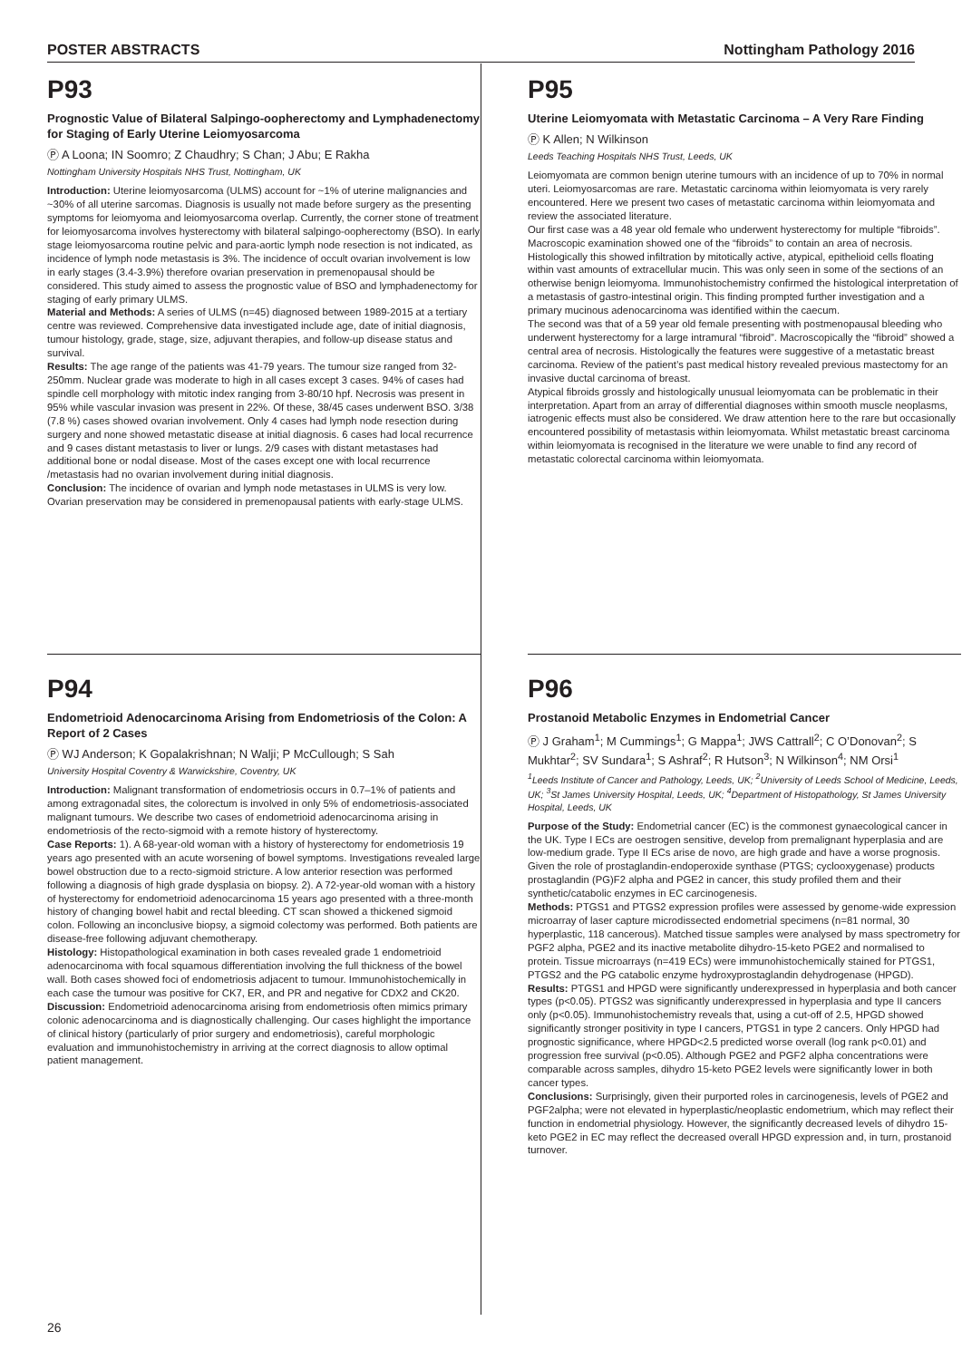POSTER ABSTRACTS Nottingham Pathology 2016
P93
Prognostic Value of Bilateral Salpingo-oopherectomy and Lymphadenectomy for Staging of Early Uterine Leiomyosarcoma
Ⓟ A Loona; IN Soomro; Z Chaudhry; S Chan; J Abu; E Rakha
Nottingham University Hospitals NHS Trust, Nottingham, UK
Introduction: Uterine leiomyosarcoma (ULMS) account for ~1% of uterine malignancies and ~30% of all uterine sarcomas. Diagnosis is usually not made before surgery as the presenting symptoms for leiomyoma and leiomyosarcoma overlap. Currently, the corner stone of treatment for leiomyosarcoma involves hysterectomy with bilateral salpingo-oopherectomy (BSO). In early stage leiomyosarcoma routine pelvic and para-aortic lymph node resection is not indicated, as incidence of lymph node metastasis is 3%. The incidence of occult ovarian involvement is low in early stages (3.4-3.9%) therefore ovarian preservation in premenopausal should be considered. This study aimed to assess the prognostic value of BSO and lymphadenectomy for staging of early primary ULMS.
Material and Methods: A series of ULMS (n=45) diagnosed between 1989-2015 at a tertiary centre was reviewed. Comprehensive data investigated include age, date of initial diagnosis, tumour histology, grade, stage, size, adjuvant therapies, and follow-up disease status and survival.
Results: The age range of the patients was 41-79 years. The tumour size ranged from 32-250mm. Nuclear grade was moderate to high in all cases except 3 cases. 94% of cases had spindle cell morphology with mitotic index ranging from 3-80/10 hpf. Necrosis was present in 95% while vascular invasion was present in 22%. Of these, 38/45 cases underwent BSO. 3/38 (7.8 %) cases showed ovarian involvement. Only 4 cases had lymph node resection during surgery and none showed metastatic disease at initial diagnosis. 6 cases had local recurrence and 9 cases distant metastasis to liver or lungs. 2/9 cases with distant metastases had additional bone or nodal disease. Most of the cases except one with local recurrence /metastasis had no ovarian involvement during initial diagnosis.
Conclusion: The incidence of ovarian and lymph node metastases in ULMS is very low. Ovarian preservation may be considered in premenopausal patients with early-stage ULMS.
P95
Uterine Leiomyomata with Metastatic Carcinoma – A Very Rare Finding
Ⓟ K Allen; N Wilkinson
Leeds Teaching Hospitals NHS Trust, Leeds, UK
Leiomyomata are common benign uterine tumours with an incidence of up to 70% in normal uteri. Leiomyosarcomas are rare. Metastatic carcinoma within leiomyomata is very rarely encountered. Here we present two cases of metastatic carcinoma within leiomyomata and review the associated literature.
Our first case was a 48 year old female who underwent hysterectomy for multiple “fibroids”. Macroscopic examination showed one of the “fibroids” to contain an area of necrosis. Histologically this showed infiltration by mitotically active, atypical, epithelioid cells floating within vast amounts of extracellular mucin. This was only seen in some of the sections of an otherwise benign leiomyoma. Immunohistochemistry confirmed the histological interpretation of a metastasis of gastro-intestinal origin. This finding prompted further investigation and a primary mucinous adenocarcinoma was identified within the caecum.
The second was that of a 59 year old female presenting with postmenopausal bleeding who underwent hysterectomy for a large intramural “fibroid”. Macroscopically the “fibroid” showed a central area of necrosis. Histologically the features were suggestive of a metastatic breast carcinoma. Review of the patient’s past medical history revealed previous mastectomy for an invasive ductal carcinoma of breast.
Atypical fibroids grossly and histologically unusual leiomyomata can be problematic in their interpretation. Apart from an array of differential diagnoses within smooth muscle neoplasms, iatrogenic effects must also be considered. We draw attention here to the rare but occasionally encountered possibility of metastasis within leiomyomata. Whilst metastatic breast carcinoma within leiomyomata is recognised in the literature we were unable to find any record of metastatic colorectal carcinoma within leiomyomata.
P94
Endometrioid Adenocarcinoma Arising from Endometriosis of the Colon: A Report of 2 Cases
Ⓟ WJ Anderson; K Gopalakrishnan; N Walji; P McCullough; S Sah
University Hospital Coventry & Warwickshire, Coventry, UK
Introduction: Malignant transformation of endometriosis occurs in 0.7–1% of patients and among extragonadal sites, the colorectum is involved in only 5% of endometriosis-associated malignant tumours. We describe two cases of endometrioid adenocarcinoma arising in endometriosis of the recto-sigmoid with a remote history of hysterectomy.
Case Reports: 1). A 68-year-old woman with a history of hysterectomy for endometriosis 19 years ago presented with an acute worsening of bowel symptoms. Investigations revealed large bowel obstruction due to a recto-sigmoid stricture. A low anterior resection was performed following a diagnosis of high grade dysplasia on biopsy. 2). A 72-year-old woman with a history of hysterectomy for endometrioid adenocarcinoma 15 years ago presented with a three-month history of changing bowel habit and rectal bleeding. CT scan showed a thickened sigmoid colon. Following an inconclusive biopsy, a sigmoid colectomy was performed. Both patients are disease-free following adjuvant chemotherapy.
Histology: Histopathological examination in both cases revealed grade 1 endometrioid adenocarcinoma with focal squamous differentiation involving the full thickness of the bowel wall. Both cases showed foci of endometriosis adjacent to tumour. Immunohistochemically in each case the tumour was positive for CK7, ER, and PR and negative for CDX2 and CK20.
Discussion: Endometrioid adenocarcinoma arising from endometriosis often mimics primary colonic adenocarcinoma and is diagnostically challenging. Our cases highlight the importance of clinical history (particularly of prior surgery and endometriosis), careful morphologic evaluation and immunohistochemistry in arriving at the correct diagnosis to allow optimal patient management.
P96
Prostanoid Metabolic Enzymes in Endometrial Cancer
Ⓟ J Graham<sup>1</sup>; M Cummings<sup>1</sup>; G Mappa<sup>1</sup>; JWS Cattrall<sup>2</sup>; C O’Donovan<sup>2</sup>; S Mukhtar<sup>2</sup>; SV Sundara<sup>1</sup>; S Ashraf<sup>2</sup>; R Hutson<sup>3</sup>; N Wilkinson<sup>4</sup>; NM Orsi<sup>1</sup>
<sup>1</sup> Leeds Institute of Cancer and Pathology, Leeds, UK; <sup>2</sup>University of Leeds School of Medicine, Leeds, UK; <sup>3</sup>St James University Hospital, Leeds, UK; <sup>4</sup>Department of Histopathology, St James University Hospital, Leeds, UK
Purpose of the Study: Endometrial cancer (EC) is the commonest gynaecological cancer in the UK. Type I ECs are oestrogen sensitive, develop from premalignant hyperplasia and are low-medium grade. Type II ECs arise de novo, are high grade and have a worse prognosis. Given the role of prostaglandin-endoperoxide synthase (PTGS; cyclooxygenase) products prostaglandin (PG)F2 alpha and PGE2 in cancer, this study profiled them and their synthetic/catabolic enzymes in EC carcinogenesis.
Methods: PTGS1 and PTGS2 expression profiles were assessed by genome-wide expression microarray of laser capture microdissected endometrial specimens (n=81 normal, 30 hyperplastic, 118 cancerous). Matched tissue samples were analysed by mass spectrometry for PGF2 alpha, PGE2 and its inactive metabolite dihydro-15-keto PGE2 and normalised to protein. Tissue microarrays (n=419 ECs) were immunohistochemically stained for PTGS1, PTGS2 and the PG catabolic enzyme hydroxyprostaglandin dehydrogenase (HPGD).
Results: PTGS1 and HPGD were significantly underexpressed in hyperplasia and both cancer types (p<0.05). PTGS2 was significantly underexpressed in hyperplasia and type II cancers only (p<0.05). Immunohistochemistry reveals that, using a cut-off of 2.5, HPGD showed significantly stronger positivity in type I cancers, PTGS1 in type 2 cancers. Only HPGD had prognostic significance, where HPGD<2.5 predicted worse overall (log rank p<0.01) and progression free survival (p<0.05). Although PGE2 and PGF2 alpha concentrations were comparable across samples, dihydro 15-keto PGE2 levels were significantly lower in both cancer types.
Conclusions: Surprisingly, given their purported roles in carcinogenesis, levels of PGE2 and PGF2alpha; were not elevated in hyperplastic/neoplastic endometrium, which may reflect their function in endometrial physiology. However, the significantly decreased levels of dihydro 15-keto PGE2 in EC may reflect the decreased overall HPGD expression and, in turn, prostanoid turnover.
26